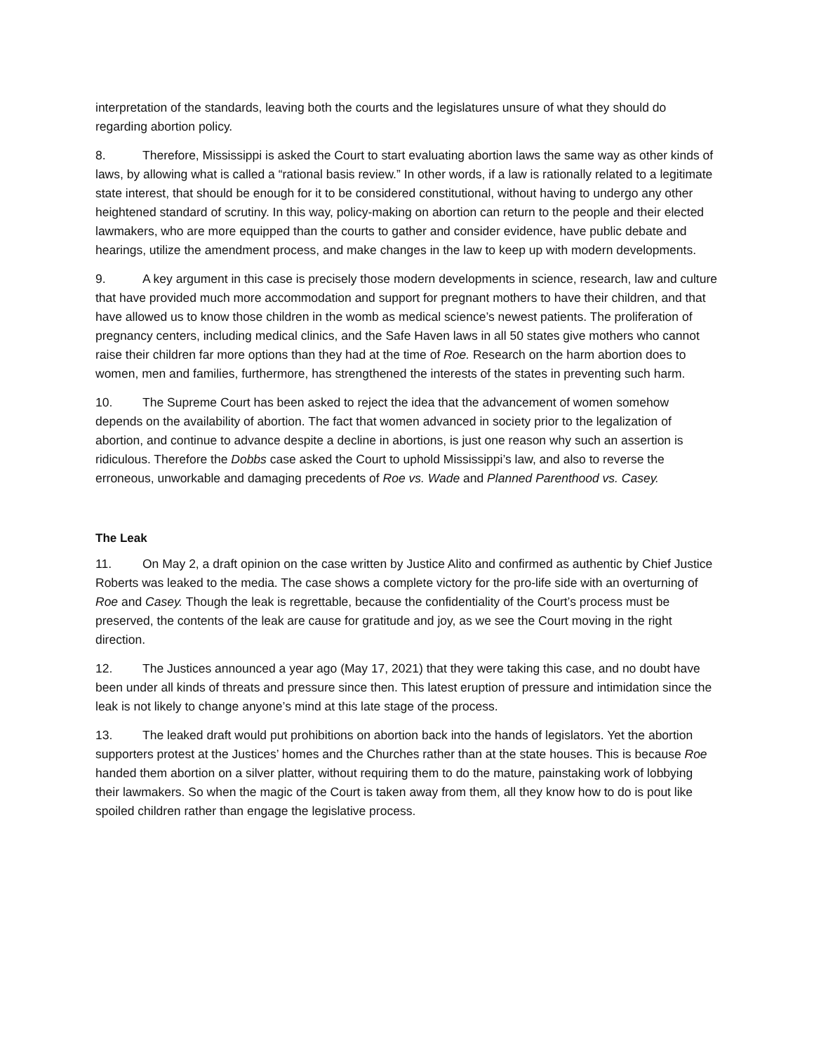interpretation of the standards, leaving both the courts and the legislatures unsure of what they should do regarding abortion policy.
8. Therefore, Mississippi is asked the Court to start evaluating abortion laws the same way as other kinds of laws, by allowing what is called a “rational basis review.” In other words, if a law is rationally related to a legitimate state interest, that should be enough for it to be considered constitutional, without having to undergo any other heightened standard of scrutiny. In this way, policy-making on abortion can return to the people and their elected lawmakers, who are more equipped than the courts to gather and consider evidence, have public debate and hearings, utilize the amendment process, and make changes in the law to keep up with modern developments.
9. A key argument in this case is precisely those modern developments in science, research, law and culture that have provided much more accommodation and support for pregnant mothers to have their children, and that have allowed us to know those children in the womb as medical science’s newest patients. The proliferation of pregnancy centers, including medical clinics, and the Safe Haven laws in all 50 states give mothers who cannot raise their children far more options than they had at the time of Roe. Research on the harm abortion does to women, men and families, furthermore, has strengthened the interests of the states in preventing such harm.
10. The Supreme Court has been asked to reject the idea that the advancement of women somehow depends on the availability of abortion. The fact that women advanced in society prior to the legalization of abortion, and continue to advance despite a decline in abortions, is just one reason why such an assertion is ridiculous. Therefore the Dobbs case asked the Court to uphold Mississippi’s law, and also to reverse the erroneous, unworkable and damaging precedents of Roe vs. Wade and Planned Parenthood vs. Casey.
The Leak
11. On May 2, a draft opinion on the case written by Justice Alito and confirmed as authentic by Chief Justice Roberts was leaked to the media. The case shows a complete victory for the pro-life side with an overturning of Roe and Casey. Though the leak is regrettable, because the confidentiality of the Court’s process must be preserved, the contents of the leak are cause for gratitude and joy, as we see the Court moving in the right direction.
12. The Justices announced a year ago (May 17, 2021) that they were taking this case, and no doubt have been under all kinds of threats and pressure since then. This latest eruption of pressure and intimidation since the leak is not likely to change anyone’s mind at this late stage of the process.
13. The leaked draft would put prohibitions on abortion back into the hands of legislators. Yet the abortion supporters protest at the Justices’ homes and the Churches rather than at the state houses. This is because Roe handed them abortion on a silver platter, without requiring them to do the mature, painstaking work of lobbying their lawmakers. So when the magic of the Court is taken away from them, all they know how to do is pout like spoiled children rather than engage the legislative process.